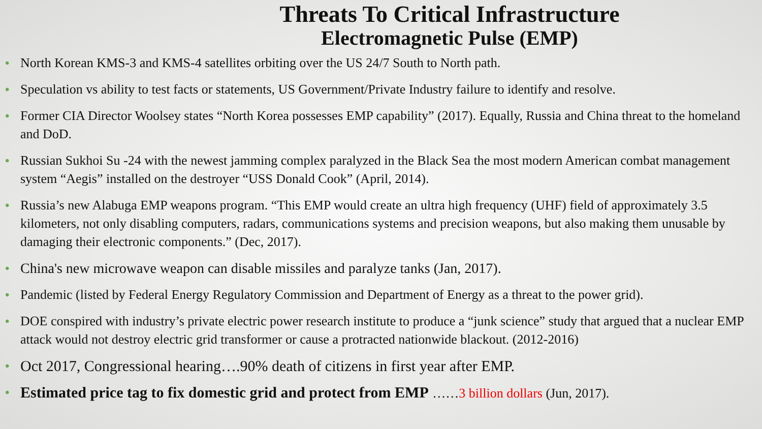Threats To Critical Infrastructure
Electromagnetic Pulse (EMP)
• North Korean KMS-3 and KMS-4 satellites orbiting over the US 24/7 South to North path.
• Speculation vs ability to test facts or statements, US Government/Private Industry failure to identify and resolve.
• Former CIA Director Woolsey states “North Korea possesses EMP capability” (2017). Equally, Russia and China threat to the homeland and DoD.
• Russian Sukhoi Su -24 with the newest jamming complex paralyzed in the Black Sea the most modern American combat management system “Aegis” installed on the destroyer “USS Donald Cook” (April, 2014).
• Russia’s new Alabuga EMP weapons program. “This EMP would create an ultra high frequency (UHF) field of approximately 3.5 kilometers, not only disabling computers, radars, communications systems and precision weapons, but also making them unusable by damaging their electronic components.” (Dec, 2017).
• China's new microwave weapon can disable missiles and paralyze tanks (Jan, 2017).
• Pandemic (listed by Federal Energy Regulatory Commission and Department of Energy as a threat to the power grid).
• DOE conspired with industry’s private electric power research institute to produce a “junk science” study that argued that a nuclear EMP attack would not destroy electric grid transformer or cause a protracted nationwide blackout. (2012-2016)
• Oct 2017, Congressional hearing….90% death of citizens in first year after EMP.
• Estimated price tag to fix domestic grid and protect from EMP ……3 billion dollars (Jun, 2017).